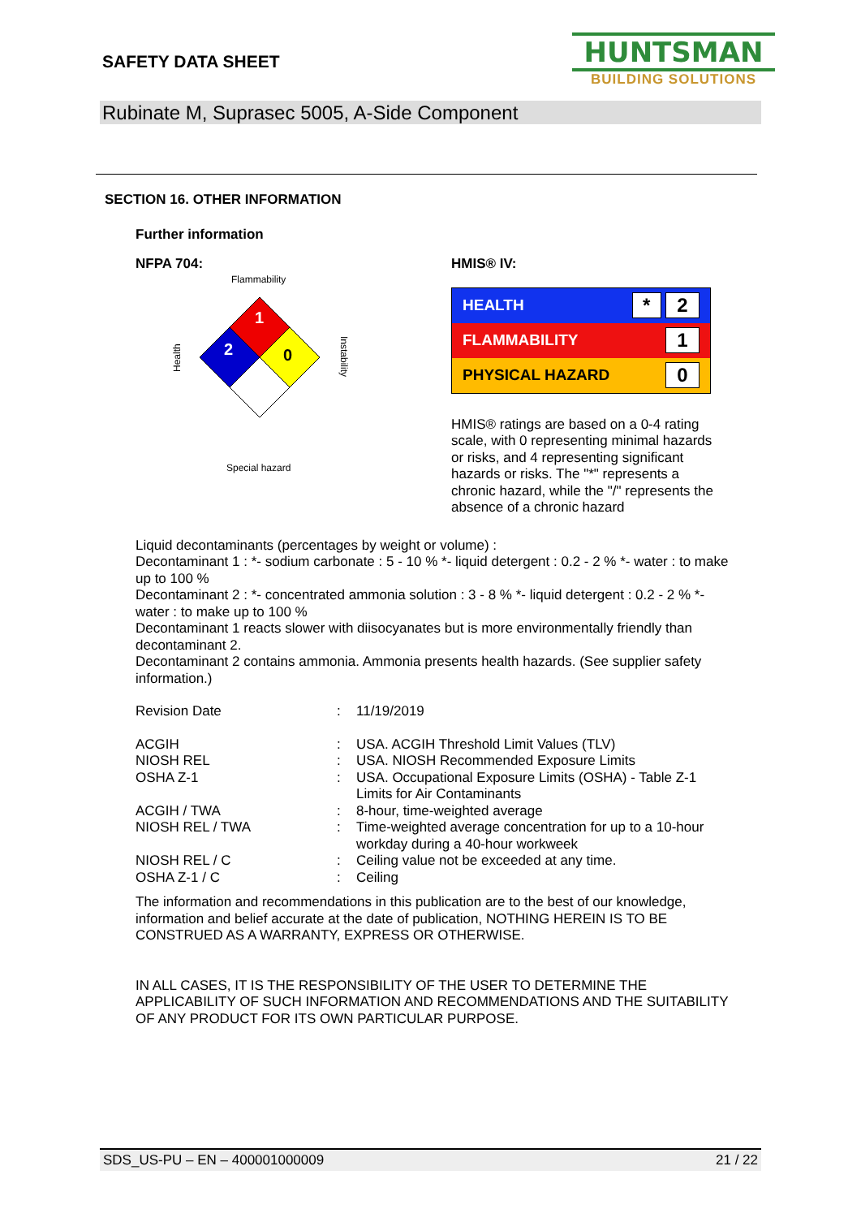SAFETY DATA SHEET
HUNTSMAN
BUILDING SOLUTIONS
Rubinate M, Suprasec 5005, A-Side Component
SECTION 16. OTHER INFORMATION
Further information
NFPA 704:
Flammability
1
2
0
Health
Instability
Special hazard
HMIS® IV:
| HEALTH | * 2 |
| FLAMMABILITY | 1 |
| PHYSICAL HAZARD | 0 |
HMIS® ratings are based on a 0-4 rating scale, with 0 representing minimal hazards or risks, and 4 representing significant hazards or risks. The "*" represents a chronic hazard, while the "/" represents the absence of a chronic hazard
Liquid decontaminants (percentages by weight or volume) :
Decontaminant 1 : *- sodium carbonate : 5 - 10 % *- liquid detergent : 0.2 - 2 % *- water : to make up to 100 %
Decontaminant 2 : *- concentrated ammonia solution : 3 - 8 % *- liquid detergent : 0.2 - 2 % *- water : to make up to 100 %
Decontaminant 1 reacts slower with diisocyanates but is more environmentally friendly than decontaminant 2.
Decontaminant 2 contains ammonia. Ammonia presents health hazards. (See supplier safety information.)
| Revision Date | : | 11/19/2019 |
| ACGIH | : | USA. ACGIH Threshold Limit Values (TLV) |
| NIOSH REL | : | USA. NIOSH Recommended Exposure Limits |
| OSHA Z-1 | : | USA. Occupational Exposure Limits (OSHA) - Table Z-1 Limits for Air Contaminants |
| ACGIH / TWA | : | 8-hour, time-weighted average |
| NIOSH REL / TWA | : | Time-weighted average concentration for up to a 10-hour workday during a 40-hour workweek |
| NIOSH REL / C | : | Ceiling value not be exceeded at any time. |
| OSHA Z-1 / C | : | Ceiling |
The information and recommendations in this publication are to the best of our knowledge, information and belief accurate at the date of publication, NOTHING HEREIN IS TO BE CONSTRUED AS A WARRANTY, EXPRESS OR OTHERWISE.
IN ALL CASES, IT IS THE RESPONSIBILITY OF THE USER TO DETERMINE THE APPLICABILITY OF SUCH INFORMATION AND RECOMMENDATIONS AND THE SUITABILITY OF ANY PRODUCT FOR ITS OWN PARTICULAR PURPOSE.
SDS_US-PU – EN – 400001000009 21 / 22